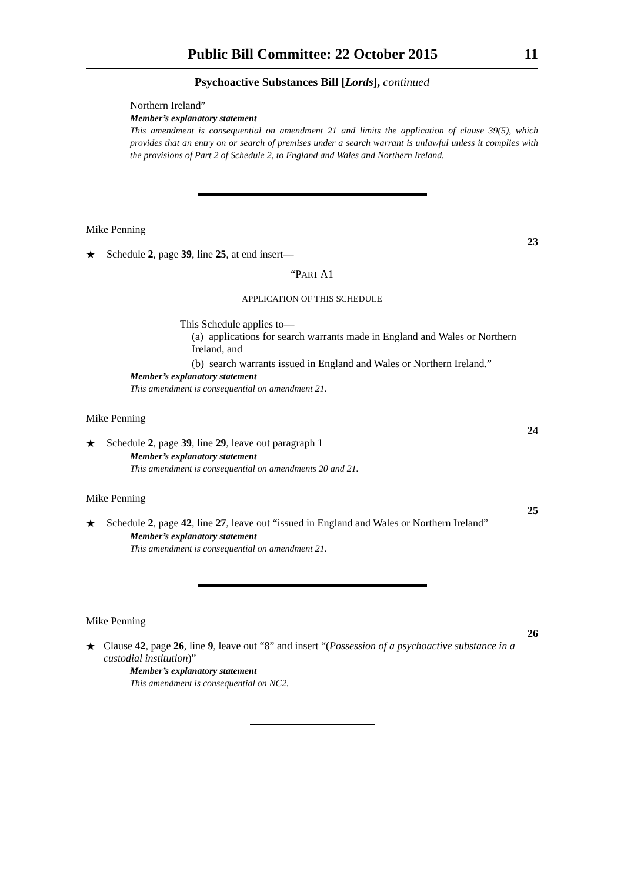Public Bill Committee: 22 October 2015 11
Psychoactive Substances Bill [Lords], continued
Northern Ireland”
Member’s explanatory statement
This amendment is consequential on amendment 21 and limits the application of clause 39(5), which provides that an entry on or search of premises under a search warrant is unlawful unless it complies with the provisions of Part 2 of Schedule 2, to England and Wales and Northern Ireland.
Mike Penning
23
★ Schedule 2, page 39, line 25, at end insert—
“PART A1
APPLICATION OF THIS SCHEDULE
This Schedule applies to—
(a) applications for search warrants made in England and Wales or Northern Ireland, and
(b) search warrants issued in England and Wales or Northern Ireland.”
Member’s explanatory statement
This amendment is consequential on amendment 21.
Mike Penning
24
★ Schedule 2, page 39, line 29, leave out paragraph 1
Member’s explanatory statement
This amendment is consequential on amendments 20 and 21.
Mike Penning
25
★ Schedule 2, page 42, line 27, leave out “issued in England and Wales or Northern Ireland”
Member’s explanatory statement
This amendment is consequential on amendment 21.
Mike Penning
26
★ Clause 42, page 26, line 9, leave out “8” and insert “(Possession of a psychoactive substance in a custodial institution)”
Member’s explanatory statement
This amendment is consequential on NC2.